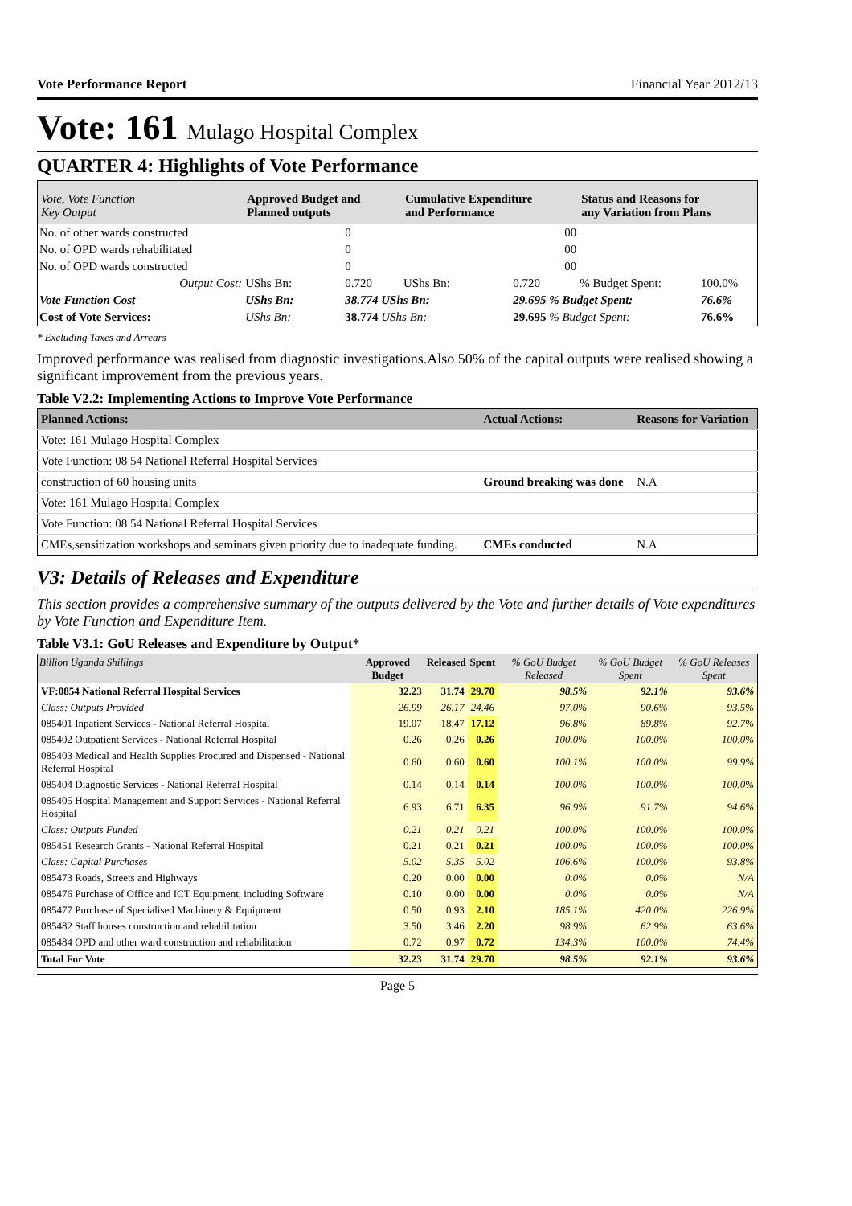Vote Performance Report Financial Year 2012/13
Vote: 161 Mulago Hospital Complex
QUARTER 4: Highlights of Vote Performance
| Vote, Vote Function Key Output | Approved Budget and Planned outputs | | Cumulative Expenditure and Performance | | Status and Reasons for any Variation from Plans | |
| --- | --- | --- | --- | --- | --- | --- |
| No. of other wards constructed | | 0 | | 00 | | |
| No. of OPD wards rehabilitated | | 0 | | 00 | | |
| No. of OPD wards constructed | | 0 | | 00 | | |
| Output Cost: | UShs Bn: | 0.720 | UShs Bn: | 0.720 | % Budget Spent: | 100.0% |
| Vote Function Cost | UShs Bn: | 38.774 UShs Bn: | | 29.695 % Budget Spent: | | 76.6% |
| Cost of Vote Services: | UShs Bn: | 38.774 UShs Bn: | | 29.695 % Budget Spent: | | 76.6% |
* Excluding Taxes and Arrears
Improved performance was realised from diagnostic investigations.Also 50% of the capital outputs were realised showing a significant improvement from the previous years.
Table V2.2: Implementing Actions to Improve Vote Performance
| Planned Actions: | Actual Actions: | Reasons for Variation |
| --- | --- | --- |
| Vote: 161 Mulago Hospital Complex | | |
| Vote Function: 08 54 National Referral Hospital Services | | |
| construction of 60 housing units | Ground breaking was done | N.A |
| Vote: 161 Mulago Hospital Complex | | |
| Vote Function: 08 54 National Referral Hospital Services | | |
| CMEs,sensitization workshops and seminars given priority due to inadequate funding. | CMEs conducted | N.A |
V3: Details of Releases and Expenditure
This section provides a comprehensive summary of the outputs delivered by the Vote and further details of Vote expenditures by Vote Function and Expenditure Item.
Table V3.1: GoU Releases and Expenditure by Output*
| Billion Uganda Shillings | Approved Budget | Released | Spent | % GoU Budget Released | % GoU Budget Spent | % GoU Releases Spent |
| --- | --- | --- | --- | --- | --- | --- |
| VF:0854 National Referral Hospital Services | 32.23 | 31.74 | 29.70 | 98.5% | 92.1% | 93.6% |
| Class: Outputs Provided | 26.99 | 26.17 | 24.46 | 97.0% | 90.6% | 93.5% |
| 085401 Inpatient Services - National Referral Hospital | 19.07 | 18.47 | 17.12 | 96.8% | 89.8% | 92.7% |
| 085402 Outpatient Services - National Referral Hospital | 0.26 | 0.26 | 0.26 | 100.0% | 100.0% | 100.0% |
| 085403 Medical and Health Supplies Procured and Dispensed - National Referral Hospital | 0.60 | 0.60 | 0.60 | 100.1% | 100.0% | 99.9% |
| 085404 Diagnostic Services - National Referral Hospital | 0.14 | 0.14 | 0.14 | 100.0% | 100.0% | 100.0% |
| 085405 Hospital Management and Support Services - National Referral Hospital | 6.93 | 6.71 | 6.35 | 96.9% | 91.7% | 94.6% |
| Class: Outputs Funded | 0.21 | 0.21 | 0.21 | 100.0% | 100.0% | 100.0% |
| 085451 Research Grants - National Referral Hospital | 0.21 | 0.21 | 0.21 | 100.0% | 100.0% | 100.0% |
| Class: Capital Purchases | 5.02 | 5.35 | 5.02 | 106.6% | 100.0% | 93.8% |
| 085473 Roads, Streets and Highways | 0.20 | 0.00 | 0.00 | 0.0% | 0.0% | N/A |
| 085476 Purchase of Office and ICT Equipment, including Software | 0.10 | 0.00 | 0.00 | 0.0% | 0.0% | N/A |
| 085477 Purchase of Specialised Machinery & Equipment | 0.50 | 0.93 | 2.10 | 185.1% | 420.0% | 226.9% |
| 085482 Staff houses construction and rehabilitation | 3.50 | 3.46 | 2.20 | 98.9% | 62.9% | 63.6% |
| 085484 OPD and other ward construction and rehabilitation | 0.72 | 0.97 | 0.72 | 134.3% | 100.0% | 74.4% |
| Total For Vote | 32.23 | 31.74 | 29.70 | 98.5% | 92.1% | 93.6% |
Page 5